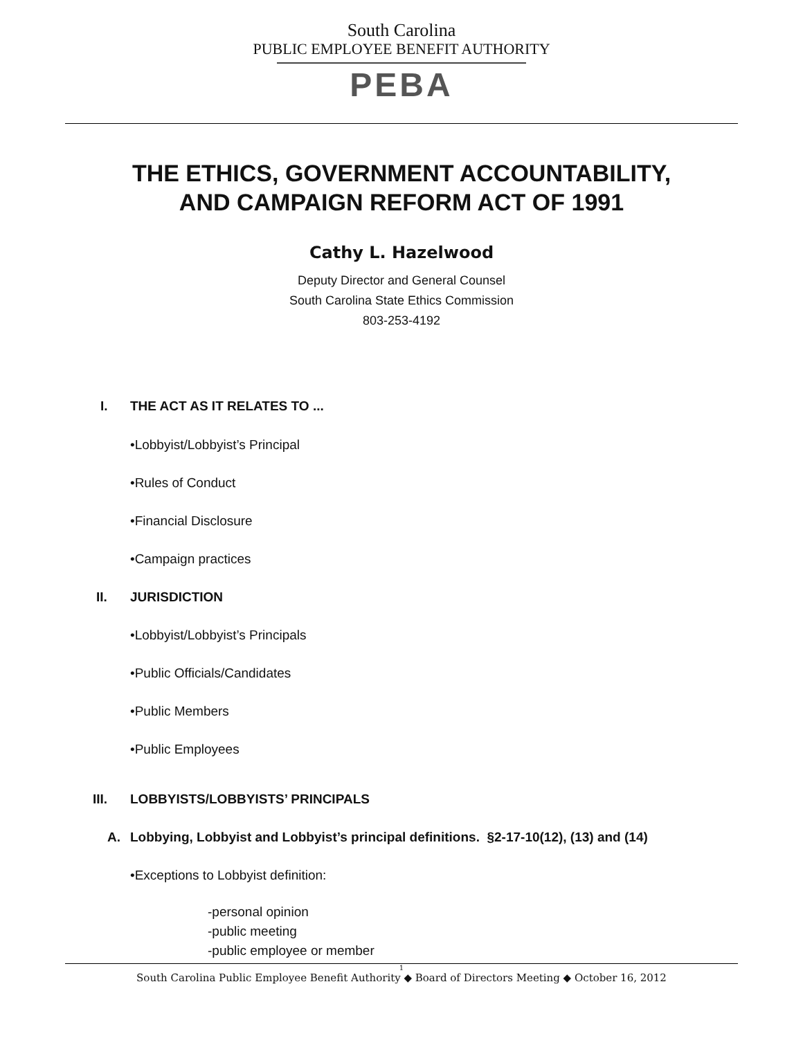South Carolina
PUBLIC EMPLOYEE BENEFIT AUTHORITY
PEBA
THE ETHICS, GOVERNMENT ACCOUNTABILITY,
AND CAMPAIGN REFORM ACT OF 1991
Cathy L. Hazelwood
Deputy Director and General Counsel
South Carolina State Ethics Commission
803-253-4192
I. THE ACT AS IT RELATES TO ...
•Lobbyist/Lobbyist’s Principal
•Rules of Conduct
•Financial Disclosure
•Campaign practices
II. JURISDICTION
•Lobbyist/Lobbyist’s Principals
•Public Officials/Candidates
•Public Members
•Public Employees
III. LOBBYISTS/LOBBYISTS’ PRINCIPALS
A. Lobbying, Lobbyist and Lobbyist’s principal definitions. §2-17-10(12), (13) and (14)
•Exceptions to Lobbyist definition:
-personal opinion
-public meeting
-public employee or member
1
South Carolina Public Employee Benefit Authority ◆ Board of Directors Meeting ◆ October 16, 2012